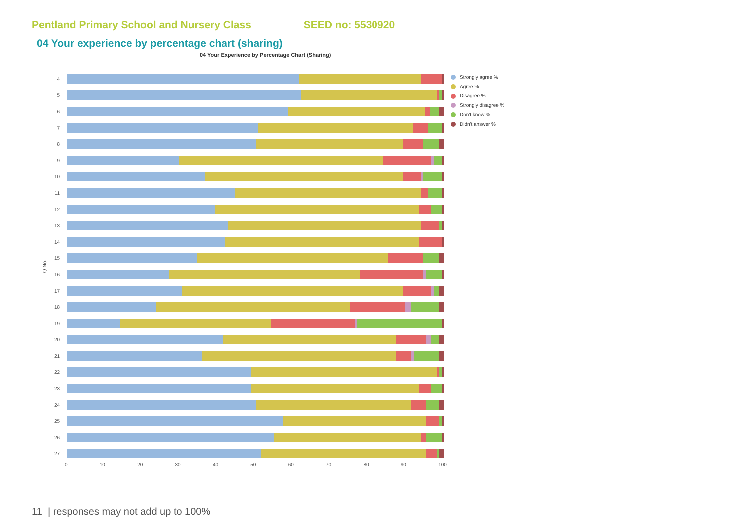Pentland Primary School and Nursery Class SEED no: 5530920
04 Your experience by percentage chart (sharing)
04 Your Experience by Percentage Chart (Sharing)
Q No.
4
5
6
7
8
9
10
11
12
13
14
15
16
17
18
19
20
21
22
23
24
25
26
27
0 10 20 30 40 50 60 70 80 90 100
Strongly agree %
Agree %
Disagree %
Strongly disagree %
Don't know %
Didn't answer %
11 | responses may not add up to 100%